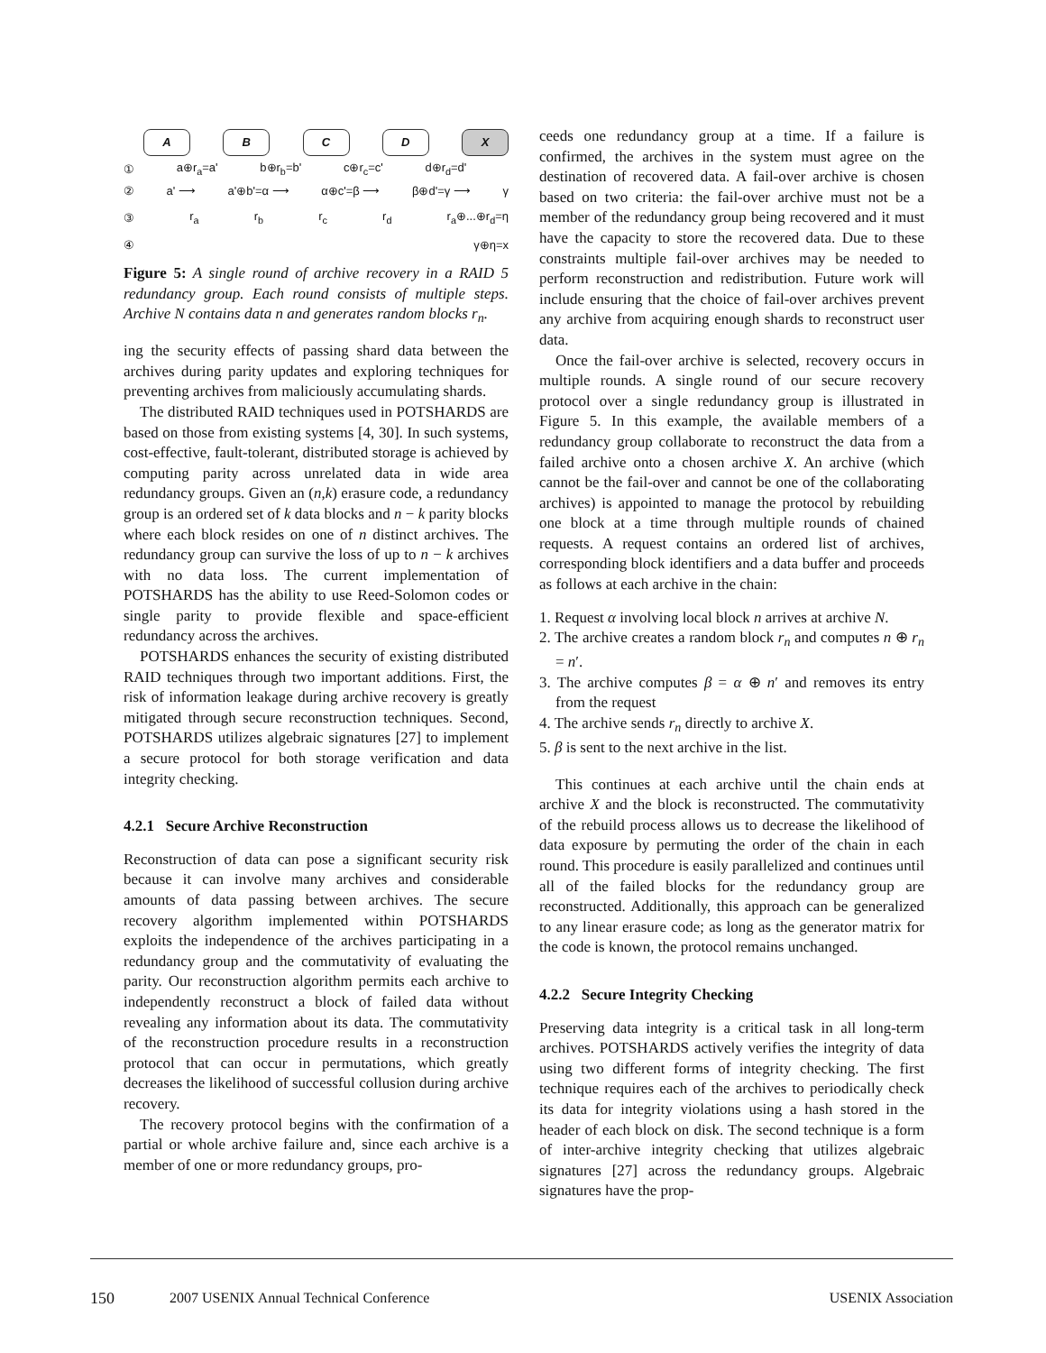A B C D X
① a⊕r<sub>a</sub>=a' b⊕r<sub>b</sub>=b' c⊕r<sub>c</sub>=c' d⊕r<sub>d</sub>=d'
② a' ⟶ a'⊕b'=α ⟶ α⊕c'=β ⟶ β⊕d'=γ ⟶ γ
③ r<sub>a</sub> r<sub>b</sub> r<sub>c</sub> r<sub>d</sub> r<sub>a</sub>⊕...⊕r<sub>d</sub>=η
④ γ⊕η=x
Figure 5: A single round of archive recovery in a RAID 5 redundancy group. Each round consists of multiple steps. Archive N contains data n and generates random blocks r<sub>n</sub>.
ing the security effects of passing shard data between the archives during parity updates and exploring techniques for preventing archives from maliciously accumulating shards.
The distributed RAID techniques used in POTSHARDS are based on those from existing systems [4, 30]. In such systems, cost-effective, fault-tolerant, distributed storage is achieved by computing parity across unrelated data in wide area redundancy groups. Given an (n,k) erasure code, a redundancy group is an ordered set of k data blocks and n − k parity blocks where each block resides on one of n distinct archives. The redundancy group can survive the loss of up to n − k archives with no data loss. The current implementation of POTSHARDS has the ability to use Reed-Solomon codes or single parity to provide flexible and space-efficient redundancy across the archives.
POTSHARDS enhances the security of existing distributed RAID techniques through two important additions. First, the risk of information leakage during archive recovery is greatly mitigated through secure reconstruction techniques. Second, POTSHARDS utilizes algebraic signatures [27] to implement a secure protocol for both storage verification and data integrity checking.
4.2.1 Secure Archive Reconstruction
Reconstruction of data can pose a significant security risk because it can involve many archives and considerable amounts of data passing between archives. The secure recovery algorithm implemented within POTSHARDS exploits the independence of the archives participating in a redundancy group and the commutativity of evaluating the parity. Our reconstruction algorithm permits each archive to independently reconstruct a block of failed data without revealing any information about its data. The commutativity of the reconstruction procedure results in a reconstruction protocol that can occur in permutations, which greatly decreases the likelihood of successful collusion during archive recovery.
The recovery protocol begins with the confirmation of a partial or whole archive failure and, since each archive is a member of one or more redundancy groups, pro-
ceeds one redundancy group at a time. If a failure is confirmed, the archives in the system must agree on the destination of recovered data. A fail-over archive is chosen based on two criteria: the fail-over archive must not be a member of the redundancy group being recovered and it must have the capacity to store the recovered data. Due to these constraints multiple fail-over archives may be needed to perform reconstruction and redistribution. Future work will include ensuring that the choice of fail-over archives prevent any archive from acquiring enough shards to reconstruct user data.
Once the fail-over archive is selected, recovery occurs in multiple rounds. A single round of our secure recovery protocol over a single redundancy group is illustrated in Figure 5. In this example, the available members of a redundancy group collaborate to reconstruct the data from a failed archive onto a chosen archive X. An archive (which cannot be the fail-over and cannot be one of the collaborating archives) is appointed to manage the protocol by rebuilding one block at a time through multiple rounds of chained requests. A request contains an ordered list of archives, corresponding block identifiers and a data buffer and proceeds as follows at each archive in the chain:
1. Request α involving local block n arrives at archive N.
2. The archive creates a random block r<sub>n</sub> and computes n ⊕ r<sub>n</sub> = n′.
3. The archive computes β = α ⊕ n′ and removes its entry from the request
4. The archive sends r<sub>n</sub> directly to archive X.
5. β is sent to the next archive in the list.
This continues at each archive until the chain ends at archive X and the block is reconstructed. The commutativity of the rebuild process allows us to decrease the likelihood of data exposure by permuting the order of the chain in each round. This procedure is easily parallelized and continues until all of the failed blocks for the redundancy group are reconstructed. Additionally, this approach can be generalized to any linear erasure code; as long as the generator matrix for the code is known, the protocol remains unchanged.
4.2.2 Secure Integrity Checking
Preserving data integrity is a critical task in all long-term archives. POTSHARDS actively verifies the integrity of data using two different forms of integrity checking. The first technique requires each of the archives to periodically check its data for integrity violations using a hash stored in the header of each block on disk. The second technique is a form of inter-archive integrity checking that utilizes algebraic signatures [27] across the redundancy groups. Algebraic signatures have the prop-
150 2007 USENIX Annual Technical Conference USENIX Association